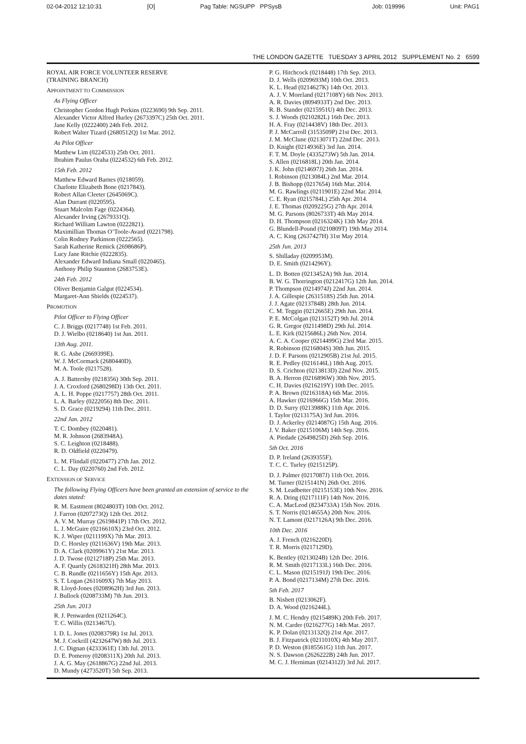02-04-2012 12:10:31 [O] Pag Table: NGSUPP PPSysB Job: 019996 Unit: PAG1
THE LONDON GAZETTE TUESDAY 3 APRIL 2012 SUPPLEMENT No. 2 6599
ROYAL AIR FORCE VOLUNTEER RESERVE
(TRAINING BRANCH)
APPOINTMENT TO COMMISSION
As Flying Officer
Christopher Gordon Hugh Perkins (0223690) 9th Sep. 2011.
Alexander Victor Alfred Hurley (2673397C) 25th Oct. 2011.
Jane Kelly (0222400) 24th Feb. 2012.
Robert Walter Tizard (2680512Q) 1st Mar. 2012.
As Pilot Officer
Matthew Lim (0224533) 25th Oct. 2011.
Ibrahim Paulus Oraha (0224532) 6th Feb. 2012.
15th Feb. 2012
Matthew Edward Barnes (0218059).
Charlotte Elizabeth Bone (0217843).
Robert Allan Cleeter (2645069C).
Alan Durrant (0220595).
Stuart Malcolm Fage (0224364).
Alexander Irving (2679331Q).
Richard William Lawton (0222821).
Maximillian Thomas O’Toole-Avard (0221798).
Colin Rodney Parkinson (0222565).
Sarah Katherine Remick (2698686P).
Lucy Jane Ritchie (0222835).
Alexander Edward Indiana Small (0220465).
Anthony Philip Staunton (2683753E).
24th Feb. 2012
Oliver Benjamin Galgut (0224534).
Margaret-Ann Shields (0224537).
PROMOTION
Pilot Officer to Flying Officer
C. J. Briggs (0217748) 1st Feb. 2011.
D. J. Wielbo (0218640) 1st Jun. 2011.
13th Aug. 2011.
R. G. Ashe (2669399E).
W. J. McCormack (2680440D).
M. A. Toole (0217528).
A. J. Battersby (0218356) 30th Sep. 2011.
J. A. Croxford (2680298D) 13th Oct. 2011.
A. L. H. Poppe (0217757) 28th Oct. 2011.
L. A. Barley (0222056) 8th Dec. 2011.
S. D. Grace (0219294) 11th Dec. 2011.
22nd Jan. 2012
T. C. Dombey (0220481).
M. R. Johnson (2683948A).
S. C. Leighton (0218488).
R. D. Oldfield (0220479).
L. M. Flindall (0220477) 27th Jan. 2012.
C. L. Day (0220760) 2nd Feb. 2012.
EXTENSION OF SERVICE
The following Flying Officers have been granted an extension of service to the dates stated:
R. M. Eastment (8024803T) 10th Oct. 2012.
J. Farron (0207273Q) 12th Oct. 2012.
A. V. M. Murray (2619841P) 17th Oct. 2012.
L. J. McGuire (0216610X) 23rd Oct. 2012.
K. J. Wiper (0211199X) 7th Mar. 2013.
D. C. Horsley (0211636V) 19th Mar. 2013.
D. A. Clark (0209961Y) 21st Mar. 2013.
J. D. Twose (0212718P) 25th Mar. 2013.
A. F. Quartly (2618321H) 28th Mar. 2013.
C. B. Rundle (0211656Y) 15th Apr. 2013.
S. T. Logan (2611609X) 7th May 2013.
R. Lloyd-Jones (0208962H) 3rd Jun. 2013.
J. Bullock (0208733M) 7th Jun. 2013.
25th Jun. 2013
R. J. Penwarden (0211264C).
T. C. Willis (0213467U).
I. D. L. Jones (0208379R) 1st Jul. 2013.
M. J. Cockrill (4232647W) 8th Jul. 2013.
J. C. Dignan (4233361E) 13th Jul. 2013.
D. E. Pomeroy (0208311X) 20th Jul. 2013.
J. A. G. May (2618867G) 22nd Jul. 2013.
D. Mundy (4273520T) 5th Sep. 2013.
P. G. Hitchcock (0218448) 17th Sep. 2013.
D. J. Wells (0209693M) 10th Oct. 2013.
K. L. Head (0214627K) 14th Oct. 2013.
A. J. V. Moreland (0217108Y) 6th Nov. 2013.
A. R. Davies (8094933T) 2nd Dec. 2013.
R. B. Stander (0215951U) 4th Dec. 2013.
S. J. Woods (0210282L) 16th Dec. 2013.
H. A. Fray (0214438V) 18th Dec. 2013.
P. J. McCarroll (3153509P) 21st Dec. 2013.
J. M. McClune (0213071T) 22nd Dec. 2013.
D. Knight (0214936E) 3rd Jan. 2014.
F. T. M. Doyle (4335273W) 5th Jan. 2014.
S. Allen (0216818L) 20th Jan. 2014.
J. K. John (0214697J) 26th Jan. 2014.
I. Robinson (0213084L) 2nd Mar. 2014.
J. B. Bishopp (0217654) 16th Mar. 2014.
M. G. Rawlings (0211901E) 22nd Mar. 2014.
C. E. Ryan (0215784L) 25th Apr. 2014.
J. E. Thomas (0209225G) 27th Apr. 2014.
M. G. Parsons (8026733T) 4th May 2014.
D. H. Thompson (0216324K) 13th May 2014.
G. Blundell-Pound (0210809T) 19th May 2014.
A. C. King (2637427H) 31st May 2014.
25th Jun. 2013
S. Shilladay (0209953M).
D. E. Smith (0214296Y).
L. D. Botten (0213452A) 9th Jun. 2014.
B. W. G. Thorrington (0212417G) 12th Jun. 2014.
P. Thompson (0214974J) 22nd Jun. 2014.
J. A. Gillespie (2631518S) 25th Jun. 2014.
J. J. Agate (0213784B) 28th Jun. 2014.
C. M. Teggin (0212665E) 29th Jun. 2014.
P. E. McColgan (0213152T) 9th Jul. 2014.
G. R. Gregor (0211498D) 29th Jul. 2014.
L. E. Kirk (0215686L) 26th Nov. 2014.
A. C. A. Cooper (0214499G) 23rd Mar. 2015.
R. Robinson (0216804S) 30th Jun. 2015.
J. D. F. Parsons (0212905B) 21st Jul. 2015.
R. E. Pedley (0216146L) 18th Aug. 2015.
D. S. Crichton (0213813D) 22nd Nov. 2015.
B. A. Herron (0216896W) 30th Nov. 2015.
C. H. Davies (0216219Y) 10th Dec. 2015.
P. A. Brown (0216318A) 6th Mar. 2016.
A. Hawker (0216966G) 15th Mar. 2016.
D. D. Surry (0213988K) 11th Apr. 2016.
I. Taylor (0213175A) 3rd Jun. 2016.
D. J. Ackerley (0214087G) 15th Aug. 2016.
J. V. Baker (0215106M) 14th Sep. 2016.
A. Piedade (2649825D) 26th Sep. 2016.
5th Oct. 2016
D. P. Ireland (2639355F).
T. C. C. Turley (0215125P).
D. J. Palmer (0217087J) 11th Oct. 2016.
M. Turner (0215141N) 26th Oct. 2016.
S. M. Leadbetter (0215153E) 10th Nov. 2016.
R. A. Dring (0217111F) 14th Nov. 2016.
C. A. MacLeod (8234733A) 15th Nov. 2016.
S. T. Norris (0214655A) 20th Nov. 2016.
N. T. Lamont (0217126A) 9th Dec. 2016.
10th Dec. 2016
A. J. French (0216220D).
T. R. Morris (0217129D).
K. Bentley (0213024B) 12th Dec. 2016.
R. M. Smith (0217133L) 16th Dec. 2016.
C. L. Mason (0215191J) 19th Dec. 2016.
P. A. Bond (0217134M) 27th Dec. 2016.
5th Feb. 2017
B. Nisbett (0213062F).
D. A. Wood (0216244L).
J. M. C. Hendry (0215489K) 20th Feb. 2017.
N. M. Carder (0216277G) 14th Mar. 2017.
K. P. Dolan (0213132Q) 21st Apr. 2017.
B. J. Fitzpatrick (0211010X) 4th May 2017.
P. D. Weston (8185561G) 11th Jun. 2017.
N. S. Dawson (2626222B) 24th Jun. 2017.
M. C. J. Herniman (0214312J) 3rd Jul. 2017.